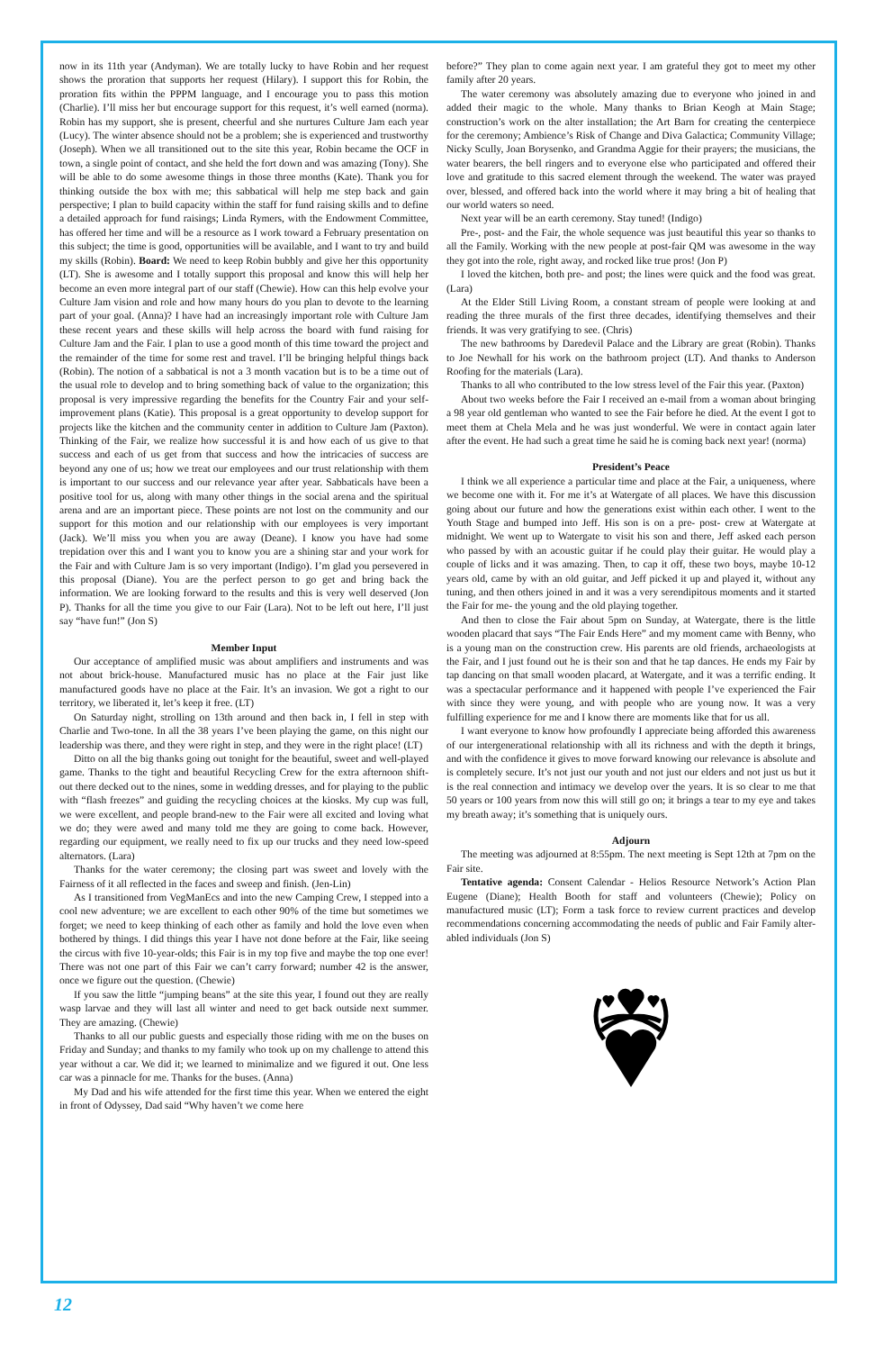now in its 11th year (Andyman). We are totally lucky to have Robin and her request shows the proration that supports her request (Hilary). I support this for Robin, the proration fits within the PPPM language, and I encourage you to pass this motion (Charlie). I’ll miss her but encourage support for this request, it’s well earned (norma). Robin has my support, she is present, cheerful and she nurtures Culture Jam each year (Lucy). The winter absence should not be a problem; she is experienced and trustworthy (Joseph). When we all transitioned out to the site this year, Robin became the OCF in town, a single point of contact, and she held the fort down and was amazing (Tony). She will be able to do some awesome things in those three months (Kate). Thank you for thinking outside the box with me; this sabbatical will help me step back and gain perspective; I plan to build capacity within the staff for fund raising skills and to define a detailed approach for fund raisings; Linda Rymers, with the Endowment Committee, has offered her time and will be a resource as I work toward a February presentation on this subject; the time is good, opportunities will be available, and I want to try and build my skills (Robin). Board: We need to keep Robin bubbly and give her this opportunity (LT). She is awesome and I totally support this proposal and know this will help her become an even more integral part of our staff (Chewie). How can this help evolve your Culture Jam vision and role and how many hours do you plan to devote to the learning part of your goal. (Anna)? I have had an increasingly important role with Culture Jam these recent years and these skills will help across the board with fund raising for Culture Jam and the Fair. I plan to use a good month of this time toward the project and the remainder of the time for some rest and travel. I’ll be bringing helpful things back (Robin). The notion of a sabbatical is not a 3 month vacation but is to be a time out of the usual role to develop and to bring something back of value to the organization; this proposal is very impressive regarding the benefits for the Country Fair and your self-improvement plans (Katie). This proposal is a great opportunity to develop support for projects like the kitchen and the community center in addition to Culture Jam (Paxton). Thinking of the Fair, we realize how successful it is and how each of us give to that success and each of us get from that success and how the intricacies of success are beyond any one of us; how we treat our employees and our trust relationship with them is important to our success and our relevance year after year. Sabbaticals have been a positive tool for us, along with many other things in the social arena and the spiritual arena and are an important piece. These points are not lost on the community and our support for this motion and our relationship with our employees is very important (Jack). We’ll miss you when you are away (Deane). I know you have had some trepidation over this and I want you to know you are a shining star and your work for the Fair and with Culture Jam is so very important (Indigo). I’m glad you persevered in this proposal (Diane). You are the perfect person to go get and bring back the information. We are looking forward to the results and this is very well deserved (Jon P). Thanks for all the time you give to our Fair (Lara). Not to be left out here, I’ll just say “have fun!” (Jon S)
Member Input
Our acceptance of amplified music was about amplifiers and instruments and was not about brick-house. Manufactured music has no place at the Fair just like manufactured goods have no place at the Fair. It’s an invasion. We got a right to our territory, we liberated it, let’s keep it free. (LT)
On Saturday night, strolling on 13th around and then back in, I fell in step with Charlie and Two-tone. In all the 38 years I’ve been playing the game, on this night our leadership was there, and they were right in step, and they were in the right place! (LT)
Ditto on all the big thanks going out tonight for the beautiful, sweet and well-played game. Thanks to the tight and beautiful Recycling Crew for the extra afternoon shift- out there decked out to the nines, some in wedding dresses, and for playing to the public with “flash freezes” and guiding the recycling choices at the kiosks. My cup was full, we were excellent, and people brand-new to the Fair were all excited and loving what we do; they were awed and many told me they are going to come back. However, regarding our equipment, we really need to fix up our trucks and they need low-speed alternators. (Lara)
Thanks for the water ceremony; the closing part was sweet and lovely with the Fairness of it all reflected in the faces and sweep and finish. (Jen-Lin)
As I transitioned from VegManEcs and into the new Camping Crew, I stepped into a cool new adventure; we are excellent to each other 90% of the time but sometimes we forget; we need to keep thinking of each other as family and hold the love even when bothered by things. I did things this year I have not done before at the Fair, like seeing the circus with five 10-year-olds; this Fair is in my top five and maybe the top one ever! There was not one part of this Fair we can’t carry forward; number 42 is the answer, once we figure out the question. (Chewie)
If you saw the little “jumping beans” at the site this year, I found out they are really wasp larvae and they will last all winter and need to get back outside next summer. They are amazing. (Chewie)
Thanks to all our public guests and especially those riding with me on the buses on Friday and Sunday; and thanks to my family who took up on my challenge to attend this year without a car. We did it; we learned to minimalize and we figured it out. One less car was a pinnacle for me. Thanks for the buses. (Anna)
My Dad and his wife attended for the first time this year. When we entered the eight in front of Odyssey, Dad said “Why haven’t we come here
before?” They plan to come again next year. I am grateful they got to meet my other family after 20 years.
The water ceremony was absolutely amazing due to everyone who joined in and added their magic to the whole. Many thanks to Brian Keogh at Main Stage; construction’s work on the alter installation; the Art Barn for creating the centerpiece for the ceremony; Ambience’s Risk of Change and Diva Galactica; Community Village; Nicky Scully, Joan Borysenko, and Grandma Aggie for their prayers; the musicians, the water bearers, the bell ringers and to everyone else who participated and offered their love and gratitude to this sacred element through the weekend. The water was prayed over, blessed, and offered back into the world where it may bring a bit of healing that our world waters so need.
Next year will be an earth ceremony. Stay tuned! (Indigo)
Pre-, post- and the Fair, the whole sequence was just beautiful this year so thanks to all the Family. Working with the new people at post-fair QM was awesome in the way they got into the role, right away, and rocked like true pros! (Jon P)
I loved the kitchen, both pre- and post; the lines were quick and the food was great. (Lara)
At the Elder Still Living Room, a constant stream of people were looking at and reading the three murals of the first three decades, identifying themselves and their friends. It was very gratifying to see. (Chris)
The new bathrooms by Daredevil Palace and the Library are great (Robin). Thanks to Joe Newhall for his work on the bathroom project (LT). And thanks to Anderson Roofing for the materials (Lara).
Thanks to all who contributed to the low stress level of the Fair this year. (Paxton)
About two weeks before the Fair I received an e-mail from a woman about bringing a 98 year old gentleman who wanted to see the Fair before he died. At the event I got to meet them at Chela Mela and he was just wonderful. We were in contact again later after the event. He had such a great time he said he is coming back next year! (norma)
President’s Peace
I think we all experience a particular time and place at the Fair, a uniqueness, where we become one with it. For me it’s at Watergate of all places. We have this discussion going about our future and how the generations exist within each other. I went to the Youth Stage and bumped into Jeff. His son is on a pre- post- crew at Watergate at midnight. We went up to Watergate to visit his son and there, Jeff asked each person who passed by with an acoustic guitar if he could play their guitar. He would play a couple of licks and it was amazing. Then, to cap it off, these two boys, maybe 10-12 years old, came by with an old guitar, and Jeff picked it up and played it, without any tuning, and then others joined in and it was a very serendipitous moments and it started the Fair for me- the young and the old playing together.
And then to close the Fair about 5pm on Sunday, at Watergate, there is the little wooden placard that says “The Fair Ends Here” and my moment came with Benny, who is a young man on the construction crew. His parents are old friends, archaeologists at the Fair, and I just found out he is their son and that he tap dances. He ends my Fair by tap dancing on that small wooden placard, at Watergate, and it was a terrific ending. It was a spectacular performance and it happened with people I’ve experienced the Fair with since they were young, and with people who are young now. It was a very fulfilling experience for me and I know there are moments like that for us all.
I want everyone to know how profoundly I appreciate being afforded this awareness of our intergenerational relationship with all its richness and with the depth it brings, and with the confidence it gives to move forward knowing our relevance is absolute and is completely secure. It’s not just our youth and not just our elders and not just us but it is the real connection and intimacy we develop over the years. It is so clear to me that 50 years or 100 years from now this will still go on; it brings a tear to my eye and takes my breath away; it’s something that is uniquely ours.
Adjourn
The meeting was adjourned at 8:55pm. The next meeting is Sept 12th at 7pm on the Fair site.
Tentative agenda: Consent Calendar - Helios Resource Network’s Action Plan Eugene (Diane); Health Booth for staff and volunteers (Chewie); Policy on manufactured music (LT); Form a task force to review current practices and develop recommendations concerning accommodating the needs of public and Fair Family alter-abled individuals (Jon S)
12